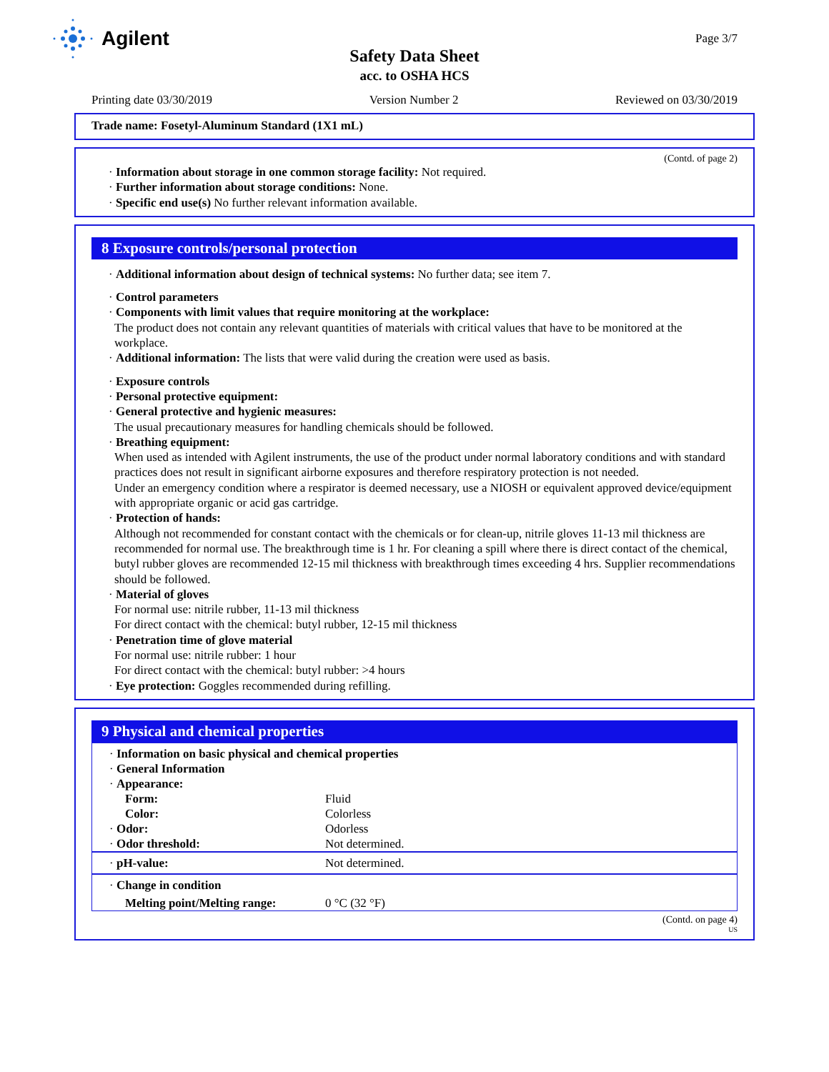Agilent Page 3/7
Safety Data Sheet
acc. to OSHA HCS
Printing date 03/30/2019 Version Number 2 Reviewed on 03/30/2019
Trade name: Fosetyl-Aluminum Standard (1X1 mL)
(Contd. of page 2)
· Information about storage in one common storage facility: Not required.
· Further information about storage conditions: None.
· Specific end use(s) No further relevant information available.
8 Exposure controls/personal protection
· Additional information about design of technical systems: No further data; see item 7.
· Control parameters
· Components with limit values that require monitoring at the workplace:
The product does not contain any relevant quantities of materials with critical values that have to be monitored at the workplace.
· Additional information: The lists that were valid during the creation were used as basis.
· Exposure controls
· Personal protective equipment:
· General protective and hygienic measures:
The usual precautionary measures for handling chemicals should be followed.
· Breathing equipment:
When used as intended with Agilent instruments, the use of the product under normal laboratory conditions and with standard practices does not result in significant airborne exposures and therefore respiratory protection is not needed.
Under an emergency condition where a respirator is deemed necessary, use a NIOSH or equivalent approved device/equipment with appropriate organic or acid gas cartridge.
· Protection of hands:
Although not recommended for constant contact with the chemicals or for clean-up, nitrile gloves 11-13 mil thickness are recommended for normal use. The breakthrough time is 1 hr. For cleaning a spill where there is direct contact of the chemical, butyl rubber gloves are recommended 12-15 mil thickness with breakthrough times exceeding 4 hrs. Supplier recommendations should be followed.
· Material of gloves
For normal use: nitrile rubber, 11-13 mil thickness
For direct contact with the chemical: butyl rubber, 12-15 mil thickness
· Penetration time of glove material
For normal use: nitrile rubber: 1 hour
For direct contact with the chemical: butyl rubber: >4 hours
· Eye protection: Goggles recommended during refilling.
9 Physical and chemical properties
| · Information on basic physical and chemical properties | |
| · General Information | |
| · Appearance: | |
| Form: | Fluid |
| Color: | Colorless |
| · Odor: | Odorless |
| · Odor threshold: | Not determined. |
| · pH-value: | Not determined. |
| · Change in condition | |
| Melting point/Melting range: | 0 °C (32 °F) |
(Contd. on page 4)
US